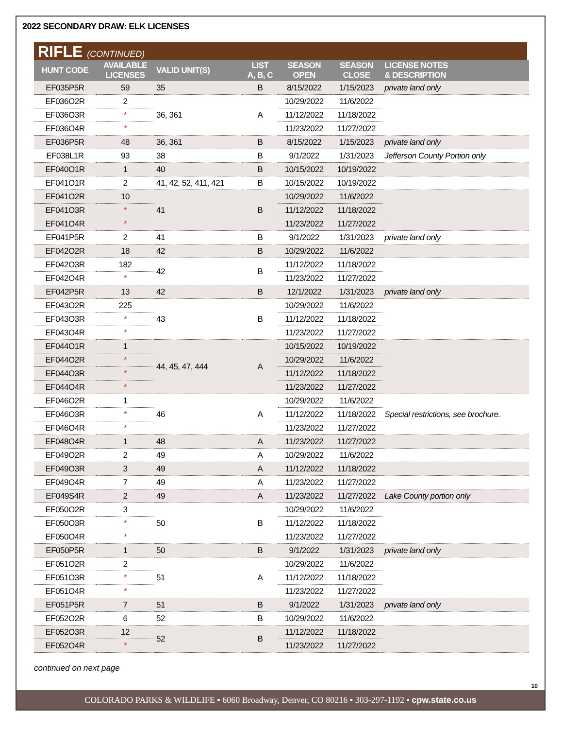2022 SECONDARY DRAW: ELK LICENSES
RIFLE (CONTINUED)
| HUNT CODE | AVAILABLE LICENSES | VALID UNIT(S) | LIST A, B, C | SEASON OPEN | SEASON CLOSE | LICENSE NOTES & DESCRIPTION |
| --- | --- | --- | --- | --- | --- | --- |
| EF035P5R | 59 | 35 | B | 8/15/2022 | 1/15/2023 | private land only |
| EF036O2R | 2 | 36, 361 | A | 10/29/2022 | 11/6/2022 | |
| EF036O3R | * | | | 11/12/2022 | 11/18/2022 | |
| EF036O4R | * | | | 11/23/2022 | 11/27/2022 | |
| EF036P5R | 48 | 36, 361 | B | 8/15/2022 | 1/15/2023 | private land only |
| EF038L1R | 93 | 38 | B | 9/1/2022 | 1/31/2023 | Jefferson County Portion only |
| EF040O1R | 1 | 40 | B | 10/15/2022 | 10/19/2022 | |
| EF041O1R | 2 | 41, 42, 52, 411, 421 | B | 10/15/2022 | 10/19/2022 | |
| EF041O2R | 10 | 41 | B | 10/29/2022 | 11/6/2022 | |
| EF041O3R | * | | | 11/12/2022 | 11/18/2022 | |
| EF041O4R | * | | | 11/23/2022 | 11/27/2022 | |
| EF041P5R | 2 | 41 | B | 9/1/2022 | 1/31/2023 | private land only |
| EF042O2R | 18 | 42 | B | 10/29/2022 | 11/6/2022 | |
| EF042O3R | 182 | 42 | B | 11/12/2022 | 11/18/2022 | |
| EF042O4R | * | | | 11/23/2022 | 11/27/2022 | |
| EF042P5R | 13 | 42 | B | 12/1/2022 | 1/31/2023 | private land only |
| EF043O2R | 225 | 43 | B | 10/29/2022 | 11/6/2022 | |
| EF043O3R | * | | | 11/12/2022 | 11/18/2022 | |
| EF043O4R | * | | | 11/23/2022 | 11/27/2022 | |
| EF044O1R | 1 | 44, 45, 47, 444 | A | 10/15/2022 | 10/19/2022 | |
| EF044O2R | * | | | 10/29/2022 | 11/6/2022 | |
| EF044O3R | * | | | 11/12/2022 | 11/18/2022 | |
| EF044O4R | * | | | 11/23/2022 | 11/27/2022 | |
| EF046O2R | 1 | 46 | A | 10/29/2022 | 11/6/2022 | Special restrictions, see brochure. |
| EF046O3R | * | | | 11/12/2022 | 11/18/2022 | |
| EF046O4R | * | | | 11/23/2022 | 11/27/2022 | |
| EF048O4R | 1 | 48 | A | 11/23/2022 | 11/27/2022 | |
| EF049O2R | 2 | 49 | A | 10/29/2022 | 11/6/2022 | |
| EF049O3R | 3 | 49 | A | 11/12/2022 | 11/18/2022 | |
| EF049O4R | 7 | 49 | A | 11/23/2022 | 11/27/2022 | |
| EF049S4R | 2 | 49 | A | 11/23/2022 | 11/27/2022 | Lake County portion only |
| EF050O2R | 3 | 50 | B | 10/29/2022 | 11/6/2022 | |
| EF050O3R | * | | | 11/12/2022 | 11/18/2022 | |
| EF050O4R | * | | | 11/23/2022 | 11/27/2022 | |
| EF050P5R | 1 | 50 | B | 9/1/2022 | 1/31/2023 | private land only |
| EF051O2R | 2 | 51 | A | 10/29/2022 | 11/6/2022 | |
| EF051O3R | * | | | 11/12/2022 | 11/18/2022 | |
| EF051O4R | * | | | 11/23/2022 | 11/27/2022 | |
| EF051P5R | 7 | 51 | B | 9/1/2022 | 1/31/2023 | private land only |
| EF052O2R | 6 | 52 | B | 10/29/2022 | 11/6/2022 | |
| EF052O3R | 12 | 52 | B | 11/12/2022 | 11/18/2022 | |
| EF052O4R | * | | | 11/23/2022 | 11/27/2022 | |
continued on next page
10
COLORADO PARKS & WILDLIFE ▪ 6060 Broadway, Denver, CO 80216 ▪ 303-297-1192 ▪ cpw.state.co.us